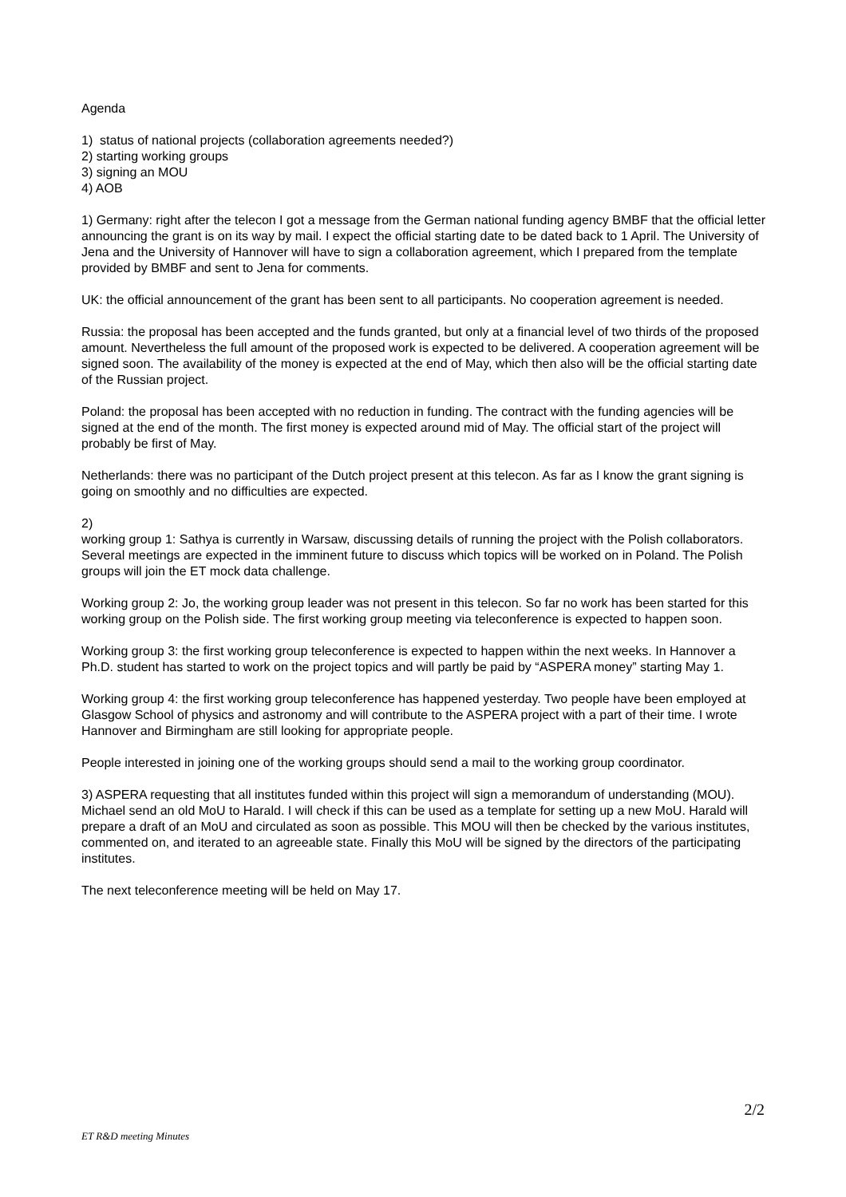Agenda
1) status of national projects (collaboration agreements needed?)
2) starting working groups
3) signing an MOU
4) AOB
1) Germany: right after the telecon I got a message from the German national funding agency BMBF that the official letter announcing the grant is on its way by mail. I expect the official starting date to be dated back to 1 April. The University of Jena and the University of Hannover will have to sign a collaboration agreement, which I prepared from the template provided by BMBF and sent to Jena for comments.
UK: the official announcement of the grant has been sent to all participants. No cooperation agreement is needed.
Russia: the proposal has been accepted and the funds granted, but only at a financial level of two thirds of the proposed amount. Nevertheless the full amount of the proposed work is expected to be delivered. A cooperation agreement will be signed soon. The availability of the money is expected at the end of May, which then also will be the official starting date of the Russian project.
Poland: the proposal has been accepted with no reduction in funding. The contract with the funding agencies will be signed at the end of the month. The first money is expected around mid of May. The official start of the project will probably be first of May.
Netherlands: there was no participant of the Dutch project present at this telecon. As far as I know the grant signing is going on smoothly and no difficulties are expected.
2)
working group 1: Sathya is currently in Warsaw, discussing details of running the project with the Polish collaborators. Several meetings are expected in the imminent future to discuss which topics will be worked on in Poland. The Polish groups will join the ET mock data challenge.
Working group 2: Jo, the working group leader was not present in this telecon. So far no work has been started for this working group on the Polish side. The first working group meeting via teleconference is expected to happen soon.
Working group 3: the first working group teleconference is expected to happen within the next weeks. In Hannover a Ph.D. student has started to work on the project topics and will partly be paid by “ASPERA money” starting May 1.
Working group 4: the first working group teleconference has happened yesterday. Two people have been employed at Glasgow School of physics and astronomy and will contribute to the ASPERA project with a part of their time. I wrote Hannover and Birmingham are still looking for appropriate people.
People interested in joining one of the working groups should send a mail to the working group coordinator.
3) ASPERA requesting that all institutes funded within this project will sign a memorandum of understanding (MOU). Michael send an old MoU to Harald. I will check if this can be used as a template for setting up a new MoU. Harald will prepare a draft of an MoU and circulated as soon as possible. This MOU will then be checked by the various institutes, commented on, and iterated to an agreeable state. Finally this MoU will be signed by the directors of the participating institutes.
The next teleconference meeting will be held on May 17.
2/2
ET R&D meeting Minutes